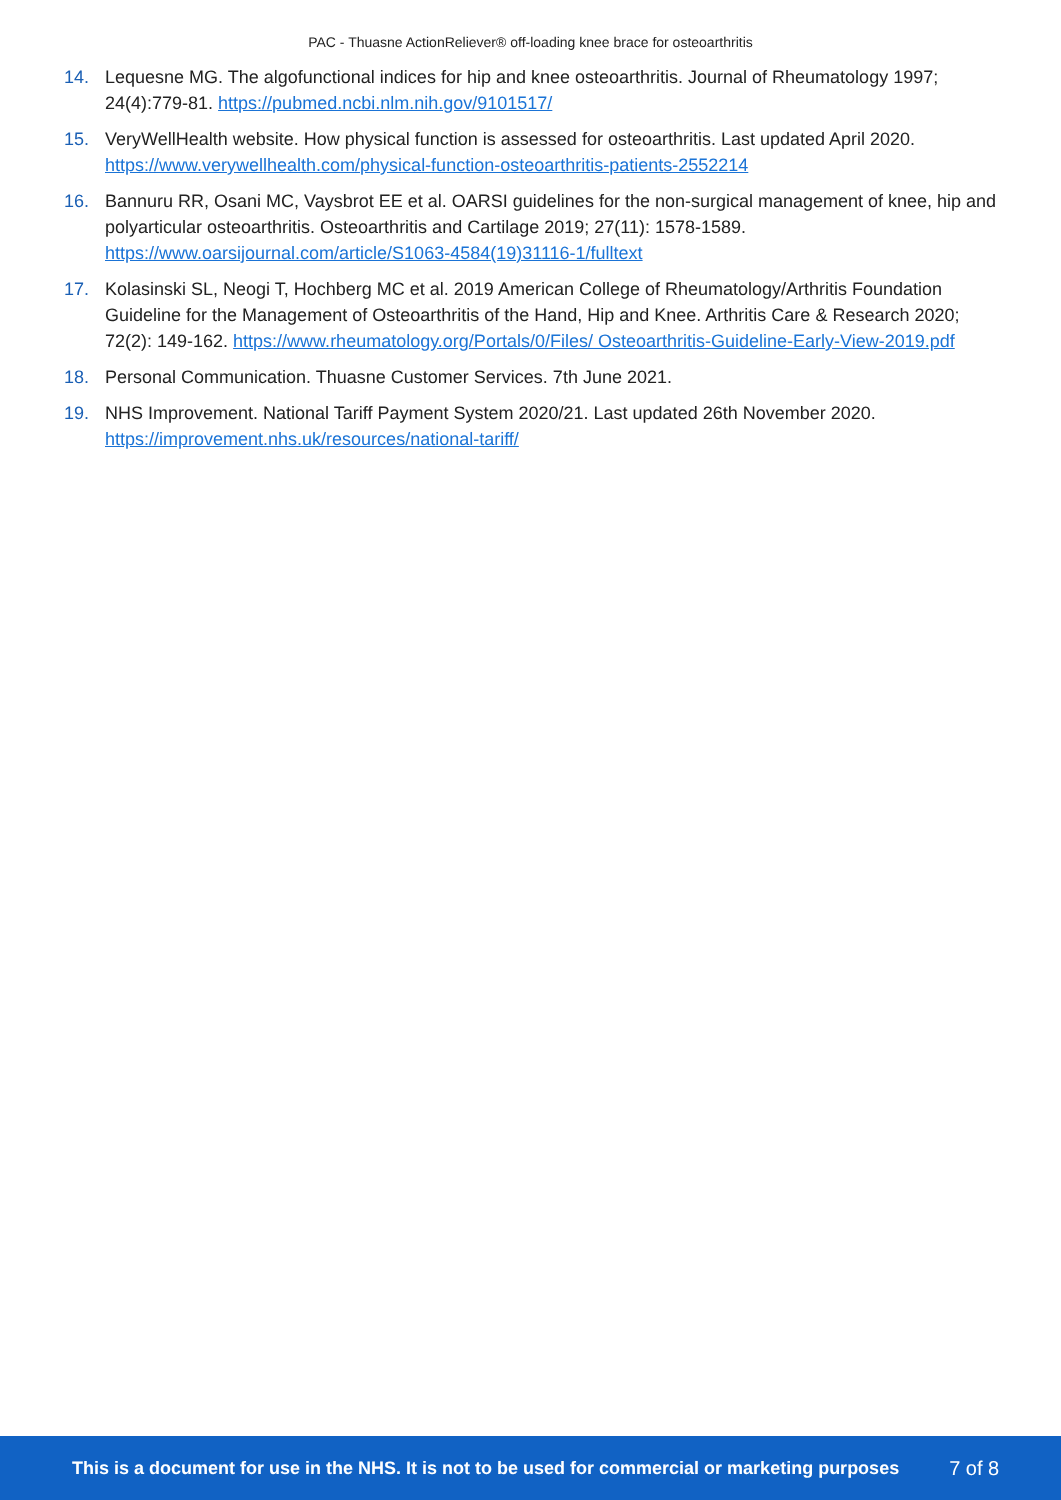PAC - Thuasne ActionReliever® off-loading knee brace for osteoarthritis
14. Lequesne MG. The algofunctional indices for hip and knee osteoarthritis. Journal of Rheumatology 1997; 24(4):779-81. https://pubmed.ncbi.nlm.nih.gov/9101517/
15. VeryWellHealth website. How physical function is assessed for osteoarthritis. Last updated April 2020. https://www.verywellhealth.com/physical-function-osteoarthritis-patients-2552214
16. Bannuru RR, Osani MC, Vaysbrot EE et al. OARSI guidelines for the non-surgical management of knee, hip and polyarticular osteoarthritis. Osteoarthritis and Cartilage 2019; 27(11): 1578-1589. https://www.oarsijournal.com/article/S1063-4584(19)31116-1/fulltext
17. Kolasinski SL, Neogi T, Hochberg MC et al. 2019 American College of Rheumatology/Arthritis Foundation Guideline for the Management of Osteoarthritis of the Hand, Hip and Knee. Arthritis Care & Research 2020; 72(2): 149-162. https://www.rheumatology.org/Portals/0/Files/ Osteoarthritis-Guideline-Early-View-2019.pdf
18. Personal Communication. Thuasne Customer Services. 7th June 2021.
19. NHS Improvement. National Tariff Payment System 2020/21. Last updated 26th November 2020. https://improvement.nhs.uk/resources/national-tariff/
This is a document for use in the NHS. It is not to be used for commercial or marketing purposes 7 of 8